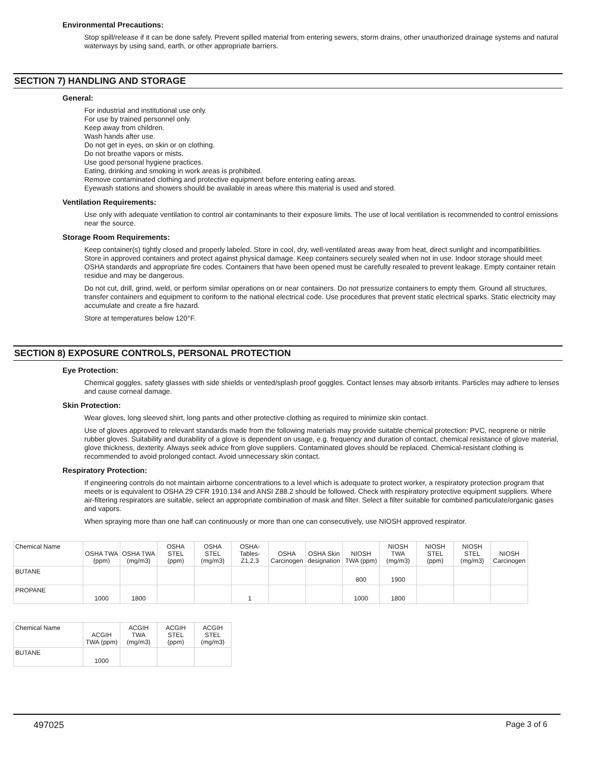Environmental Precautions:
Stop spill/release if it can be done safely. Prevent spilled material from entering sewers, storm drains, other unauthorized drainage systems and natural waterways by using sand, earth, or other appropriate barriers.
SECTION 7) HANDLING AND STORAGE
General:
For industrial and institutional use only.
For use by trained personnel only.
Keep away from children.
Wash hands after use.
Do not get in eyes, on skin or on clothing.
Do not breathe vapors or mists.
Use good personal hygiene practices.
Eating, drinking and smoking in work areas is prohibited.
Remove contaminated clothing and protective equipment before entering eating areas.
Eyewash stations and showers should be available in areas where this material is used and stored.
Ventilation Requirements:
Use only with adequate ventilation to control air contaminants to their exposure limits. The use of local ventilation is recommended to control emissions near the source.
Storage Room Requirements:
Keep container(s) tightly closed and properly labeled. Store in cool, dry, well-ventilated areas away from heat, direct sunlight and incompatibilities. Store in approved containers and protect against physical damage. Keep containers securely sealed when not in use. Indoor storage should meet OSHA standards and appropriate fire codes. Containers that have been opened must be carefully resealed to prevent leakage. Empty container retain residue and may be dangerous.
Do not cut, drill, grind, weld, or perform similar operations on or near containers. Do not pressurize containers to empty them. Ground all structures, transfer containers and equipment to conform to the national electrical code. Use procedures that prevent static electrical sparks. Static electricity may accumulate and create a fire hazard.
Store at temperatures below 120°F.
SECTION 8) EXPOSURE CONTROLS, PERSONAL PROTECTION
Eye Protection:
Chemical goggles, safety glasses with side shields or vented/splash proof goggles. Contact lenses may absorb irritants. Particles may adhere to lenses and cause corneal damage.
Skin Protection:
Wear gloves, long sleeved shirt, long pants and other protective clothing as required to minimize skin contact.
Use of gloves approved to relevant standards made from the following materials may provide suitable chemical protection: PVC, neoprene or nitrile rubber gloves. Suitability and durability of a glove is dependent on usage, e.g. frequency and duration of contact, chemical resistance of glove material, glove thickness, dexterity. Always seek advice from glove suppliers. Contaminated gloves should be replaced. Chemical-resistant clothing is recommended to avoid prolonged contact. Avoid unnecessary skin contact.
Respiratory Protection:
If engineering controls do not maintain airborne concentrations to a level which is adequate to protect worker, a respiratory protection program that meets or is equivalent to OSHA 29 CFR 1910.134 and ANSI Z88.2 should be followed. Check with respiratory protective equipment suppliers. Where air-filtering respirators are suitable, select an appropriate combination of mask and filter. Select a filter suitable for combined particulate/organic gases and vapors.
When spraying more than one half can continuously or more than one can consecutively, use NIOSH approved respirator.
| Chemical Name | OSHA TWA (ppm) | OSHA TWA (mg/m3) | OSHA STEL (ppm) | OSHA STEL (mg/m3) | OSHA- Tables- Z1,2,3 | OSHA Carcinogen | OSHA Skin designation | NIOSH TWA (ppm) | NIOSH TWA (mg/m3) | NIOSH STEL (ppm) | NIOSH STEL (mg/m3) | NIOSH Carcinogen |
| --- | --- | --- | --- | --- | --- | --- | --- | --- | --- | --- | --- | --- |
| BUTANE | | | | | | | | 800 | 1900 | | | |
| PROPANE | 1000 | 1800 | | | 1 | | | 1000 | 1800 | | | |
| Chemical Name | ACGIH TWA (ppm) | ACGIH TWA (mg/m3) | ACGIH STEL (ppm) | ACGIH STEL (mg/m3) |
| --- | --- | --- | --- | --- |
| BUTANE | 1000 | | | |
497025 Page 3 of 6